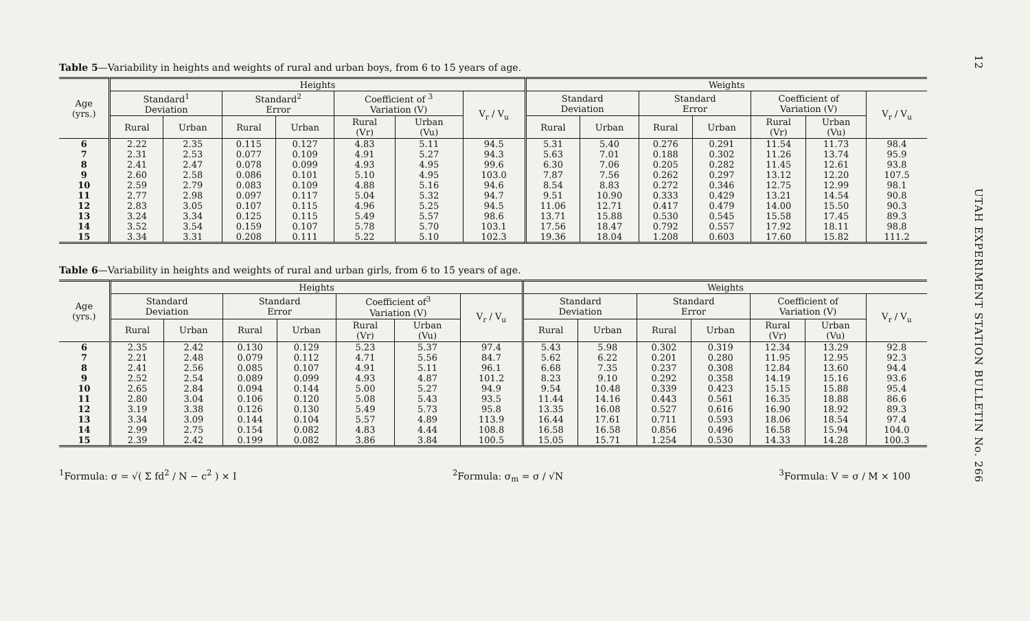Table 5—Variability in heights and weights of rural and urban boys, from 6 to 15 years of age.
| Age (yrs.) | Heights | | | | | | | Weights | | | | | | |
| --- | --- | --- | --- | --- | --- | --- | --- | --- | --- | --- | --- | --- | --- | --- |
| | Standard<sup>1</sup> Deviation | | Standard<sup>2</sup> Error | | Coefficient of <sup>3</sup> Variation (V) | | V<sub>r</sub> / V<sub>u</sub> | Standard Deviation | | Standard Error | | Coefficient of Variation (V) | | V<sub>r</sub> / V<sub>u</sub> |
| | Rural | Urban | Rural | Urban | Rural (Vr) | Urban (Vu) | | Rural | Urban | Rural | Urban | Rural (Vr) | Urban (Vu) | |
| 6 | 2.22 | 2.35 | 0.115 | 0.127 | 4.83 | 5.11 | 94.5 | 5.31 | 5.40 | 0.276 | 0.291 | 11.54 | 11.73 | 98.4 |
| 7 | 2.31 | 2.53 | 0.077 | 0.109 | 4.91 | 5.27 | 94.3 | 5.63 | 7.01 | 0.188 | 0.302 | 11.26 | 13.74 | 95.9 |
| 8 | 2.41 | 2.47 | 0.078 | 0.099 | 4.93 | 4.95 | 99.6 | 6.30 | 7.06 | 0.205 | 0.282 | 11.45 | 12.61 | 93.8 |
| 9 | 2.60 | 2.58 | 0.086 | 0.101 | 5.10 | 4.95 | 103.0 | 7.87 | 7.56 | 0.262 | 0.297 | 13.12 | 12.20 | 107.5 |
| 10 | 2.59 | 2.79 | 0.083 | 0.109 | 4.88 | 5.16 | 94.6 | 8.54 | 8.83 | 0.272 | 0.346 | 12.75 | 12.99 | 98.1 |
| 11 | 2.77 | 2.98 | 0.097 | 0.117 | 5.04 | 5.32 | 94.7 | 9.51 | 10.90 | 0.333 | 0.429 | 13.21 | 14.54 | 90.8 |
| 12 | 2.83 | 3.05 | 0.107 | 0.115 | 4.96 | 5.25 | 94.5 | 11.06 | 12.71 | 0.417 | 0.479 | 14.00 | 15.50 | 90.3 |
| 13 | 3.24 | 3.34 | 0.125 | 0.115 | 5.49 | 5.57 | 98.6 | 13.71 | 15.88 | 0.530 | 0.545 | 15.58 | 17.45 | 89.3 |
| 14 | 3.52 | 3.54 | 0.159 | 0.107 | 5.78 | 5.70 | 103.1 | 17.56 | 18.47 | 0.792 | 0.557 | 17.92 | 18.11 | 98.8 |
| 15 | 3.34 | 3.31 | 0.208 | 0.111 | 5.22 | 5.10 | 102.3 | 19.36 | 18.04 | 1.208 | 0.603 | 17.60 | 15.82 | 111.2 |
Table 6—Variability in heights and weights of rural and urban girls, from 6 to 15 years of age.
| Age (yrs.) | Heights | | | | | | | Weights | | | | | | |
| --- | --- | --- | --- | --- | --- | --- | --- | --- | --- | --- | --- | --- | --- | --- |
| | Standard Deviation | | Standard Error | | Coefficient of<sup>3</sup> Variation (V) | | V<sub>r</sub> / V<sub>u</sub> | Standard Deviation | | Standard Error | | Coefficient of Variation (V) | | V<sub>r</sub> / V<sub>u</sub> |
| | Rural | Urban | Rural | Urban | Rural (Vr) | Urban (Vu) | | Rural | Urban | Rural | Urban | Rural (Vr) | Urban (Vu) | |
| 6 | 2.35 | 2.42 | 0.130 | 0.129 | 5.23 | 5.37 | 97.4 | 5.43 | 5.98 | 0.302 | 0.319 | 12.34 | 13.29 | 92.8 |
| 7 | 2.21 | 2.48 | 0.079 | 0.112 | 4.71 | 5.56 | 84.7 | 5.62 | 6.22 | 0.201 | 0.280 | 11.95 | 12.95 | 92.3 |
| 8 | 2.41 | 2.56 | 0.085 | 0.107 | 4.91 | 5.11 | 96.1 | 6.68 | 7.35 | 0.237 | 0.308 | 12.84 | 13.60 | 94.4 |
| 9 | 2.52 | 2.54 | 0.089 | 0.099 | 4.93 | 4.87 | 101.2 | 8.23 | 9.10 | 0.292 | 0.358 | 14.19 | 15.16 | 93.6 |
| 10 | 2.65 | 2.84 | 0.094 | 0.144 | 5.00 | 5.27 | 94.9 | 9.54 | 10.48 | 0.339 | 0.423 | 15.15 | 15.88 | 95.4 |
| 11 | 2.80 | 3.04 | 0.106 | 0.120 | 5.08 | 5.43 | 93.5 | 11.44 | 14.16 | 0.443 | 0.561 | 16.35 | 18.88 | 86.6 |
| 12 | 3.19 | 3.38 | 0.126 | 0.130 | 5.49 | 5.73 | 95.8 | 13.35 | 16.08 | 0.527 | 0.616 | 16.90 | 18.92 | 89.3 |
| 13 | 3.34 | 3.09 | 0.144 | 0.104 | 5.57 | 4.89 | 113.9 | 16.44 | 17.61 | 0.711 | 0.593 | 18.06 | 18.54 | 97.4 |
| 14 | 2.99 | 2.75 | 0.154 | 0.082 | 4.83 | 4.44 | 108.8 | 16.58 | 16.58 | 0.856 | 0.496 | 16.58 | 15.94 | 104.0 |
| 15 | 2.39 | 2.42 | 0.199 | 0.082 | 3.86 | 3.84 | 100.5 | 15.05 | 15.71 | 1.254 | 0.530 | 14.33 | 14.28 | 100.3 |
<sup>1</sup> Formula: σ = √( Σ fd<sup>2</sup> / N − c<sup>2</sup> ) × I
<sup>2</sup> Formula: σ<sub>m</sub> = σ / √N <sup>3</sup> Formula: V = σ / M × 100
12 UTAH EXPERIMENT STATION BULLETIN No. 266